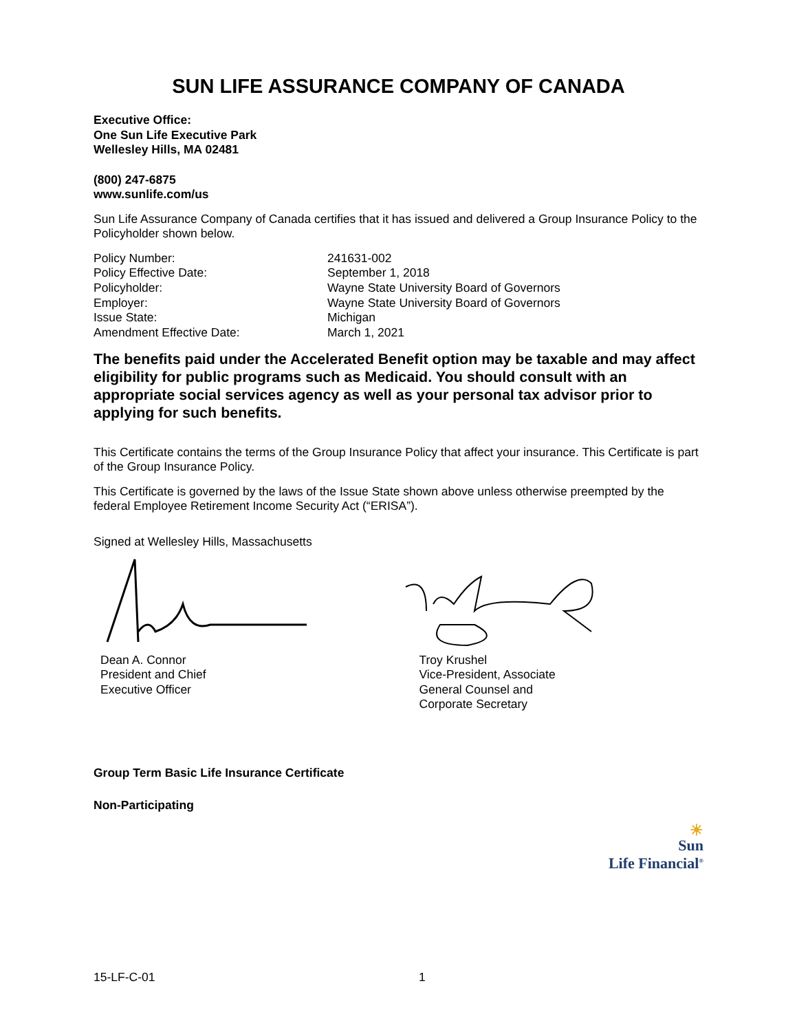SUN LIFE ASSURANCE COMPANY OF CANADA
Executive Office:
One Sun Life Executive Park
Wellesley Hills, MA 02481
(800) 247-6875
www.sunlife.com/us
Sun Life Assurance Company of Canada certifies that it has issued and delivered a Group Insurance Policy to the Policyholder shown below.
| Policy Number: | 241631-002 |
| Policy Effective Date: | September 1, 2018 |
| Policyholder: | Wayne State University Board of Governors |
| Employer: | Wayne State University Board of Governors |
| Issue State: | Michigan |
| Amendment Effective Date: | March 1, 2021 |
The benefits paid under the Accelerated Benefit option may be taxable and may affect eligibility for public programs such as Medicaid. You should consult with an appropriate social services agency as well as your personal tax advisor prior to applying for such benefits.
This Certificate contains the terms of the Group Insurance Policy that affect your insurance. This Certificate is part of the Group Insurance Policy.
This Certificate is governed by the laws of the Issue State shown above unless otherwise preempted by the federal Employee Retirement Income Security Act (“ERISA”).
Signed at Wellesley Hills, Massachusetts
Dean A. Connor
President and Chief Executive Officer
Troy Krushel
Vice-President, Associate General Counsel and Corporate Secretary
Group Term Basic Life Insurance Certificate
Non-Participating
☀
Sun
Life Financial<sup>®</sup>
15-LF-C-01 1